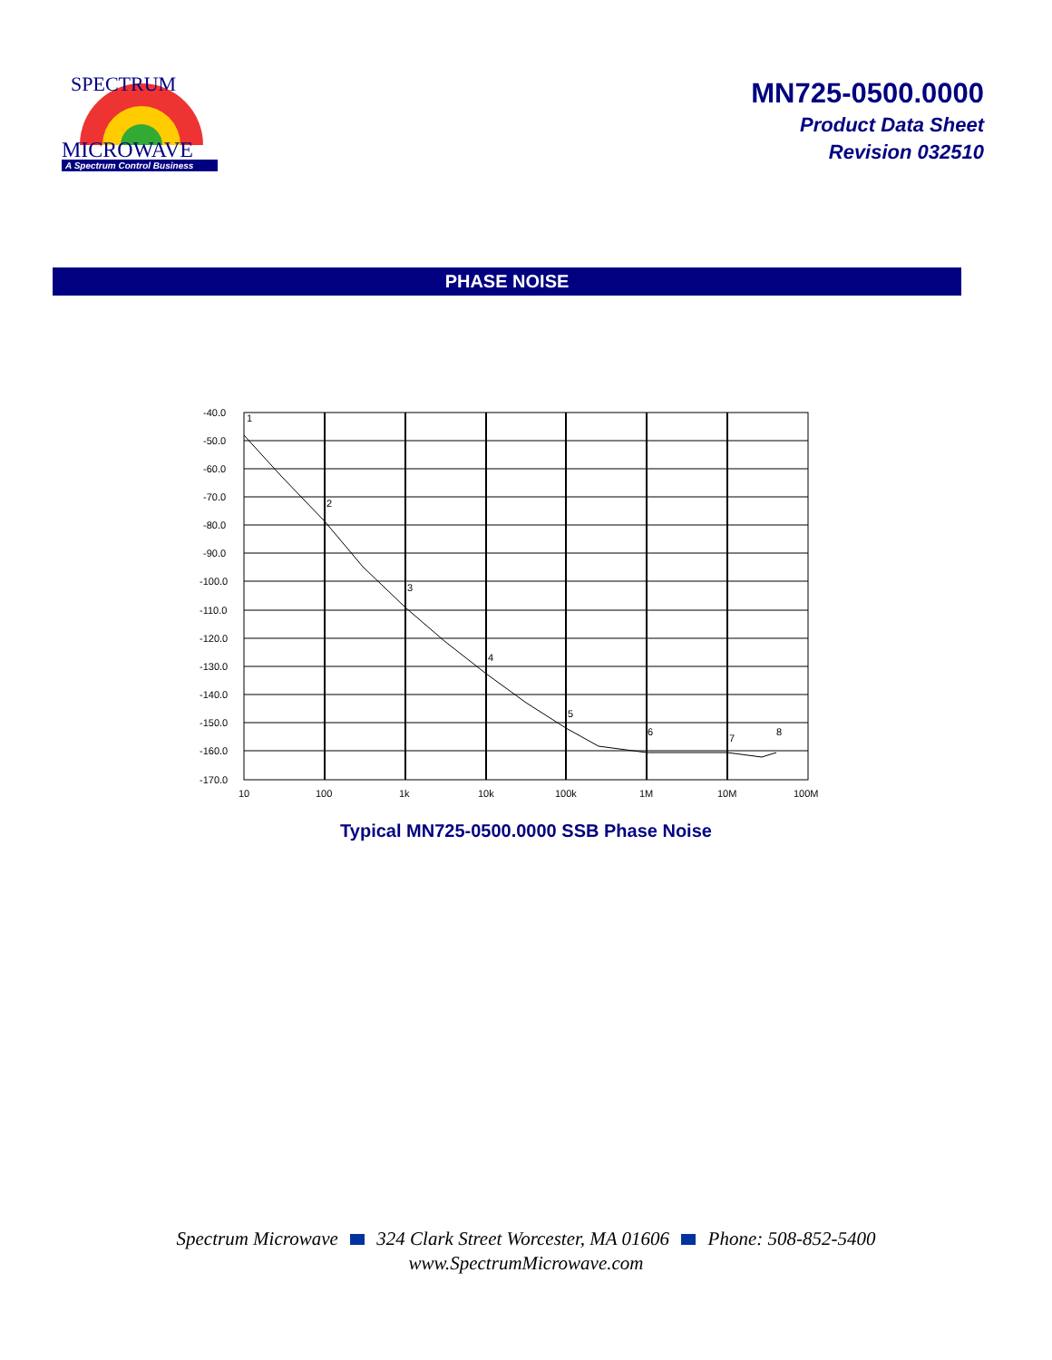SPECTRUM
MICROWAVE
A Spectrum Control Business
MN725-0500.0000
Product Data Sheet
Revision 032510
PHASE NOISE
-40.0
-50.0
-60.0
-70.0
-80.0
-90.0
-100.0
-110.0
-120.0
-130.0
-140.0
-150.0
-160.0
-170.0
10
100
1k
10k
100k
1M
10M
100M
1
2
3
4
5
6
7
8
Typical MN725-0500.0000 SSB Phase Noise
Spectrum Microwave 324 Clark Street Worcester, MA 01606 Phone: 508-852-5400
www.SpectrumMicrowave.com